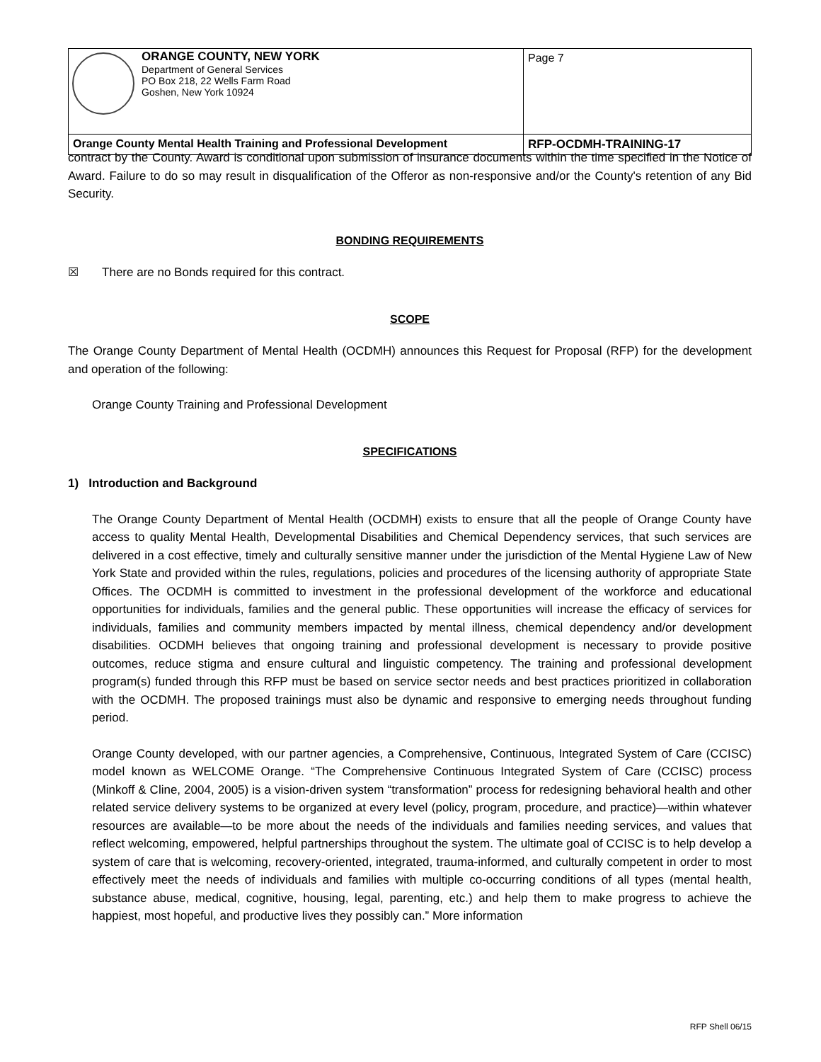| ORANGE COUNTY, NEW YORK Department of General Services PO Box 218, 22 Wells Farm Road Goshen, New York 10924 | Page 7 |
| Orange County Mental Health Training and Professional Development | RFP-OCDMH-TRAINING-17 |
contract by the County. Award is conditional upon submission of insurance documents within the time specified in the Notice of Award. Failure to do so may result in disqualification of the Offeror as non-responsive and/or the County's retention of any Bid Security.
BONDING REQUIREMENTS
☒ There are no Bonds required for this contract.
SCOPE
The Orange County Department of Mental Health (OCDMH) announces this Request for Proposal (RFP) for the development and operation of the following:
Orange County Training and Professional Development
SPECIFICATIONS
1) Introduction and Background
The Orange County Department of Mental Health (OCDMH) exists to ensure that all the people of Orange County have access to quality Mental Health, Developmental Disabilities and Chemical Dependency services, that such services are delivered in a cost effective, timely and culturally sensitive manner under the jurisdiction of the Mental Hygiene Law of New York State and provided within the rules, regulations, policies and procedures of the licensing authority of appropriate State Offices. The OCDMH is committed to investment in the professional development of the workforce and educational opportunities for individuals, families and the general public. These opportunities will increase the efficacy of services for individuals, families and community members impacted by mental illness, chemical dependency and/or development disabilities. OCDMH believes that ongoing training and professional development is necessary to provide positive outcomes, reduce stigma and ensure cultural and linguistic competency. The training and professional development program(s) funded through this RFP must be based on service sector needs and best practices prioritized in collaboration with the OCDMH. The proposed trainings must also be dynamic and responsive to emerging needs throughout funding period.
Orange County developed, with our partner agencies, a Comprehensive, Continuous, Integrated System of Care (CCISC) model known as WELCOME Orange. “The Comprehensive Continuous Integrated System of Care (CCISC) process (Minkoff & Cline, 2004, 2005) is a vision-driven system “transformation” process for redesigning behavioral health and other related service delivery systems to be organized at every level (policy, program, procedure, and practice)—within whatever resources are available—to be more about the needs of the individuals and families needing services, and values that reflect welcoming, empowered, helpful partnerships throughout the system. The ultimate goal of CCISC is to help develop a system of care that is welcoming, recovery-oriented, integrated, trauma-informed, and culturally competent in order to most effectively meet the needs of individuals and families with multiple co-occurring conditions of all types (mental health, substance abuse, medical, cognitive, housing, legal, parenting, etc.) and help them to make progress to achieve the happiest, most hopeful, and productive lives they possibly can.” More information
RFP Shell 06/15